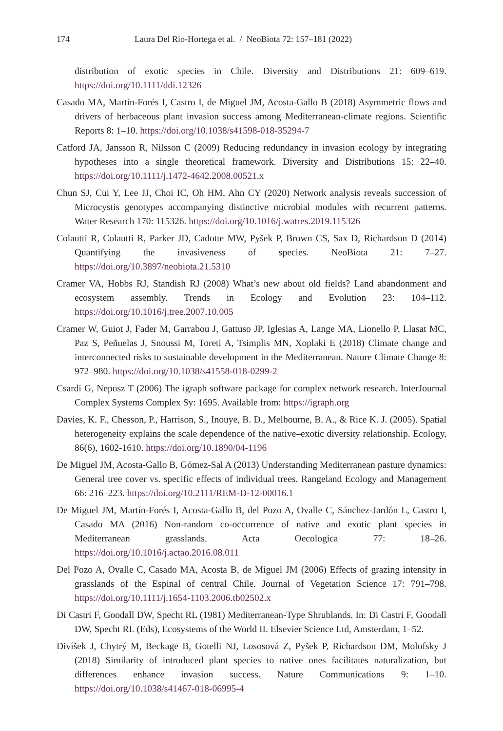174 Laura Del Rio-Hortega et al. / NeoBiota 72: 157–181 (2022)
distribution of exotic species in Chile. Diversity and Distributions 21: 609–619. https://doi.org/10.1111/ddi.12326
Casado MA, Martín-Forés I, Castro I, de Miguel JM, Acosta-Gallo B (2018) Asymmetric flows and drivers of herbaceous plant invasion success among Mediterranean-climate regions. Scientific Reports 8: 1–10. https://doi.org/10.1038/s41598-018-35294-7
Catford JA, Jansson R, Nilsson C (2009) Reducing redundancy in invasion ecology by integrating hypotheses into a single theoretical framework. Diversity and Distributions 15: 22–40. https://doi.org/10.1111/j.1472-4642.2008.00521.x
Chun SJ, Cui Y, Lee JJ, Choi IC, Oh HM, Ahn CY (2020) Network analysis reveals succession of Microcystis genotypes accompanying distinctive microbial modules with recurrent patterns. Water Research 170: 115326. https://doi.org/10.1016/j.watres.2019.115326
Colautti R, Colautti R, Parker JD, Cadotte MW, Pyšek P, Brown CS, Sax D, Richardson D (2014) Quantifying the invasiveness of species. NeoBiota 21: 7–27. https://doi.org/10.3897/neobiota.21.5310
Cramer VA, Hobbs RJ, Standish RJ (2008) What’s new about old fields? Land abandonment and ecosystem assembly. Trends in Ecology and Evolution 23: 104–112. https://doi.org/10.1016/j.tree.2007.10.005
Cramer W, Guiot J, Fader M, Garrabou J, Gattuso JP, Iglesias A, Lange MA, Lionello P, Llasat MC, Paz S, Peñuelas J, Snoussi M, Toreti A, Tsimplis MN, Xoplaki E (2018) Climate change and interconnected risks to sustainable development in the Mediterranean. Nature Climate Change 8: 972–980. https://doi.org/10.1038/s41558-018-0299-2
Csardi G, Nepusz T (2006) The igraph software package for complex network research. InterJournal Complex Systems Complex Sy: 1695. Available from: https://igraph.org
Davies, K. F., Chesson, P., Harrison, S., Inouye, B. D., Melbourne, B. A., & Rice K. J. (2005). Spatial heterogeneity explains the scale dependence of the native–exotic diversity relationship. Ecology, 86(6), 1602-1610. https://doi.org/10.1890/04-1196
De Miguel JM, Acosta-Gallo B, Gómez-Sal A (2013) Understanding Mediterranean pasture dynamics: General tree cover vs. specific effects of individual trees. Rangeland Ecology and Management 66: 216–223. https://doi.org/10.2111/REM-D-12-00016.1
De Miguel JM, Martín-Forés I, Acosta-Gallo B, del Pozo A, Ovalle C, Sánchez-Jardón L, Castro I, Casado MA (2016) Non-random co-occurrence of native and exotic plant species in Mediterranean grasslands. Acta Oecologica 77: 18–26. https://doi.org/10.1016/j.actao.2016.08.011
Del Pozo A, Ovalle C, Casado MA, Acosta B, de Miguel JM (2006) Effects of grazing intensity in grasslands of the Espinal of central Chile. Journal of Vegetation Science 17: 791–798. https://doi.org/10.1111/j.1654-1103.2006.tb02502.x
Di Castri F, Goodall DW, Specht RL (1981) Mediterranean-Type Shrublands. In: Di Castri F, Goodall DW, Specht RL (Eds), Ecosystems of the World II. Elsevier Science Ltd, Amsterdam, 1–52.
Divíšek J, Chytrý M, Beckage B, Gotelli NJ, Lososová Z, Pyšek P, Richardson DM, Molofsky J (2018) Similarity of introduced plant species to native ones facilitates naturalization, but differences enhance invasion success. Nature Communications 9: 1–10. https://doi.org/10.1038/s41467-018-06995-4